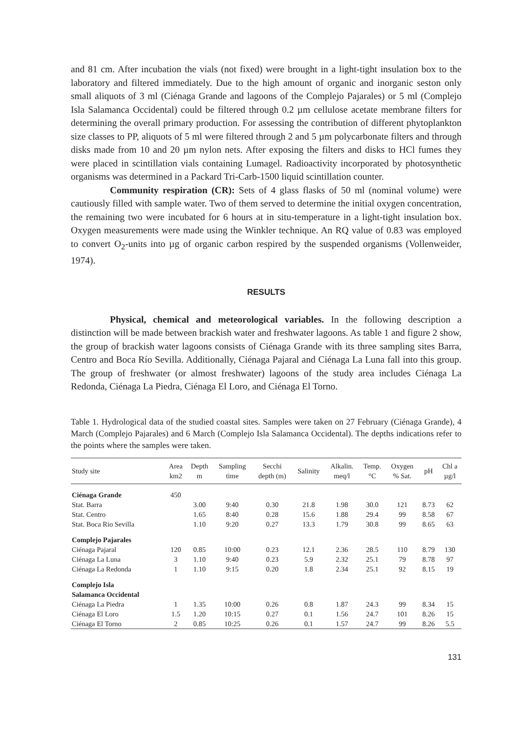and 81 cm. After incubation the vials (not fixed) were brought in a light-tight insulation box to the laboratory and filtered immediately. Due to the high amount of organic and inorganic seston only small aliquots of 3 ml (Ciénaga Grande and lagoons of the Complejo Pajarales) or 5 ml (Complejo Isla Salamanca Occidental) could be filtered through 0.2 µm cellulose acetate membrane filters for determining the overall primary production. For assessing the contribution of different phytoplankton size classes to PP, aliquots of 5 ml were filtered through 2 and 5 µm polycarbonate filters and through disks made from 10 and 20 µm nylon nets. After exposing the filters and disks to HCl fumes they were placed in scintillation vials containing Lumagel. Radioactivity incorporated by photosynthetic organisms was determined in a Packard Tri-Carb-1500 liquid scintillation counter.
Community respiration (CR): Sets of 4 glass flasks of 50 ml (nominal volume) were cautiously filled with sample water. Two of them served to determine the initial oxygen concentration, the remaining two were incubated for 6 hours at in situ-temperature in a light-tight insulation box. Oxygen measurements were made using the Winkler technique. An RQ value of 0.83 was employed to convert O<sub>2</sub>-units into µg of organic carbon respired by the suspended organisms (Vollenweider, 1974).
RESULTS
Physical, chemical and meteorological variables. In the following description a distinction will be made between brackish water and freshwater lagoons. As table 1 and figure 2 show, the group of brackish water lagoons consists of Ciénaga Grande with its three sampling sites Barra, Centro and Boca Río Sevilla. Additionally, Ciénaga Pajaral and Ciénaga La Luna fall into this group. The group of freshwater (or almost freshwater) lagoons of the study area includes Ciénaga La Redonda, Ciénaga La Piedra, Ciénaga El Loro, and Ciénaga El Torno.
Table 1. Hydrological data of the studied coastal sites. Samples were taken on 27 February (Ciénaga Grande), 4 March (Complejo Pajarales) and 6 March (Complejo Isla Salamanca Occidental). The depths indications refer to the points where the samples were taken.
| Study site | Area km2 | Depth m | Sampling time | Secchi depth (m) | Salinity | Alkalin. meq/l | Temp. °C | Oxygen % Sat. | pH | Chl a µg/l |
| --- | --- | --- | --- | --- | --- | --- | --- | --- | --- | --- |
| Ciénaga Grande | 450 | | | | | | | | | |
| Stat. Barra | | 3.00 | 9:40 | 0.30 | 21.8 | 1.98 | 30.0 | 121 | 8.73 | 62 |
| Stat. Centro | | 1.65 | 8:40 | 0.28 | 15.6 | 1.88 | 29.4 | 99 | 8.58 | 67 |
| Stat. Boca Rio Sevilla | | 1.10 | 9:20 | 0.27 | 13.3 | 1.79 | 30.8 | 99 | 8.65 | 63 |
| Complejo Pajarales | | | | | | | | | | |
| Ciénaga Pajaral | 120 | 0.85 | 10:00 | 0.23 | 12.1 | 2.36 | 28.5 | 110 | 8.79 | 130 |
| Ciénaga La Luna | 3 | 1.10 | 9:40 | 0.23 | 5.9 | 2.32 | 25.1 | 79 | 8.78 | 97 |
| Ciénaga La Redonda | 1 | 1.10 | 9:15 | 0.20 | 1.8 | 2.34 | 25.1 | 92 | 8.15 | 19 |
| Complejo Isla Salamanca Occidental | | | | | | | | | | |
| Ciénaga La Piedra | 1 | 1.35 | 10:00 | 0.26 | 0.8 | 1.87 | 24.3 | 99 | 8.34 | 15 |
| Ciénaga El Loro | 1.5 | 1.20 | 10:15 | 0.27 | 0.1 | 1.56 | 24.7 | 101 | 8.26 | 15 |
| Ciénaga El Torno | 2 | 0.85 | 10:25 | 0.26 | 0.1 | 1.57 | 24.7 | 99 | 8.26 | 5.5 |
131